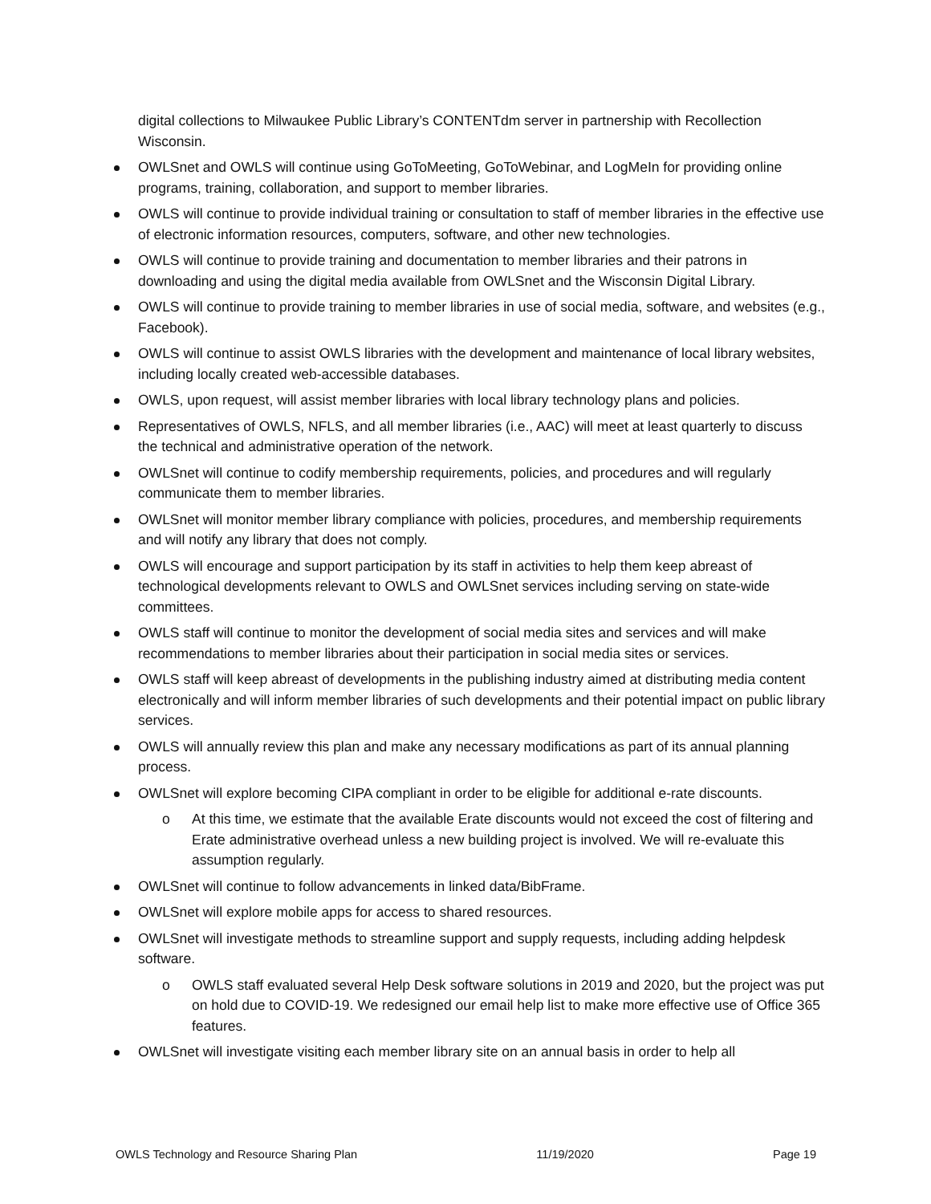digital collections to Milwaukee Public Library’s CONTENTdm server in partnership with Recollection Wisconsin.
OWLSnet and OWLS will continue using GoToMeeting, GoToWebinar, and LogMeIn for providing online programs, training, collaboration, and support to member libraries.
OWLS will continue to provide individual training or consultation to staff of member libraries in the effective use of electronic information resources, computers, software, and other new technologies.
OWLS will continue to provide training and documentation to member libraries and their patrons in downloading and using the digital media available from OWLSnet and the Wisconsin Digital Library.
OWLS will continue to provide training to member libraries in use of social media, software, and websites (e.g., Facebook).
OWLS will continue to assist OWLS libraries with the development and maintenance of local library websites, including locally created web-accessible databases.
OWLS, upon request, will assist member libraries with local library technology plans and policies.
Representatives of OWLS, NFLS, and all member libraries (i.e., AAC) will meet at least quarterly to discuss the technical and administrative operation of the network.
OWLSnet will continue to codify membership requirements, policies, and procedures and will regularly communicate them to member libraries.
OWLSnet will monitor member library compliance with policies, procedures, and membership requirements and will notify any library that does not comply.
OWLS will encourage and support participation by its staff in activities to help them keep abreast of technological developments relevant to OWLS and OWLSnet services including serving on state-wide committees.
OWLS staff will continue to monitor the development of social media sites and services and will make recommendations to member libraries about their participation in social media sites or services.
OWLS staff will keep abreast of developments in the publishing industry aimed at distributing media content electronically and will inform member libraries of such developments and their potential impact on public library services.
OWLS will annually review this plan and make any necessary modifications as part of its annual planning process.
OWLSnet will explore becoming CIPA compliant in order to be eligible for additional e-rate discounts.
o At this time, we estimate that the available Erate discounts would not exceed the cost of filtering and Erate administrative overhead unless a new building project is involved. We will re-evaluate this assumption regularly.
OWLSnet will continue to follow advancements in linked data/BibFrame.
OWLSnet will explore mobile apps for access to shared resources.
OWLSnet will investigate methods to streamline support and supply requests, including adding helpdesk software.
o OWLS staff evaluated several Help Desk software solutions in 2019 and 2020, but the project was put on hold due to COVID-19. We redesigned our email help list to make more effective use of Office 365 features.
OWLSnet will investigate visiting each member library site on an annual basis in order to help all
OWLS Technology and Resource Sharing Plan 11/19/2020 Page 19